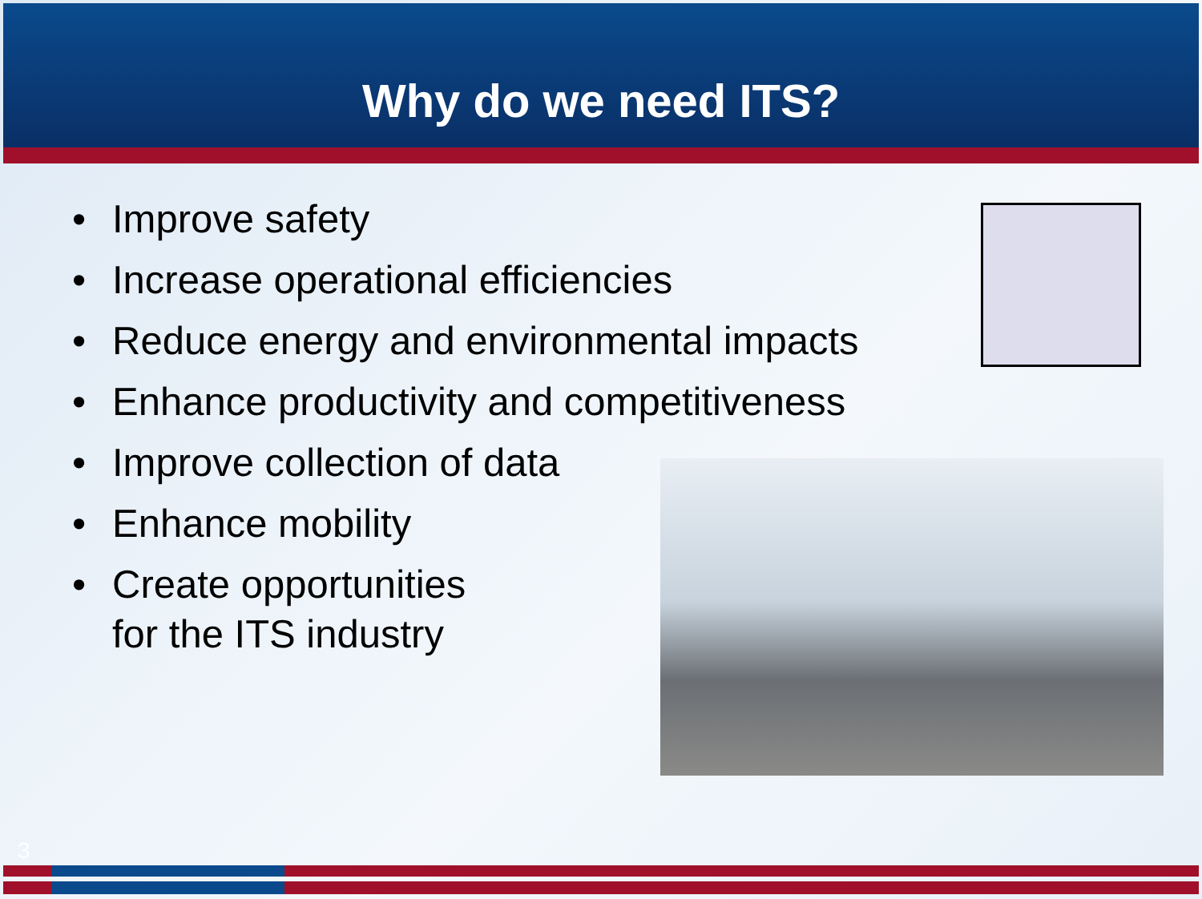Why do we need ITS?
• Improve safety
• Increase operational efficiencies
• Reduce energy and environmental impacts
• Enhance productivity and competitiveness
• Improve collection of data
• Enhance mobility
• Create opportunities
for the ITS industry
3